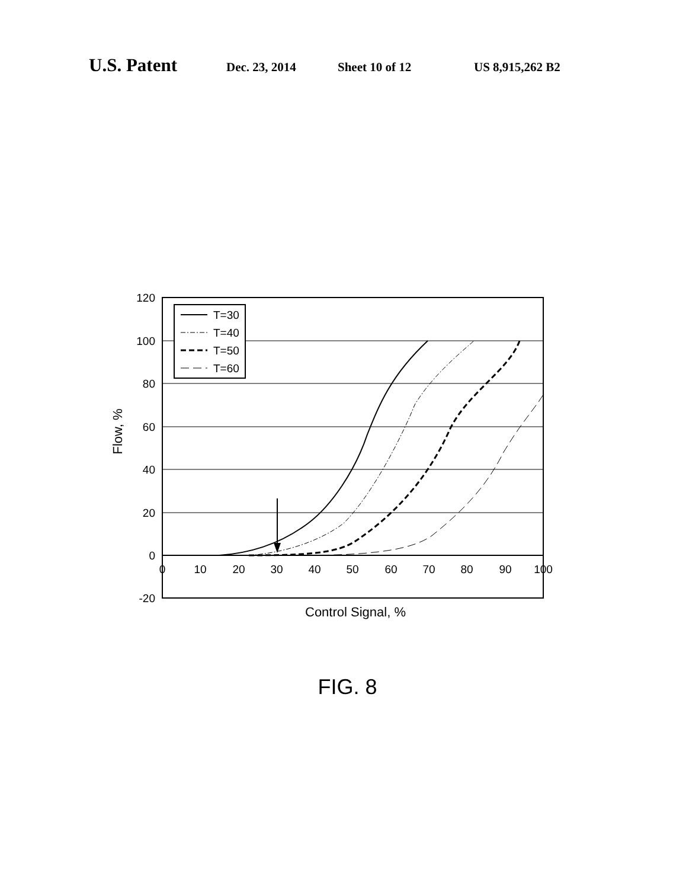U.S. Patent Dec. 23, 2014 Sheet 10 of 12 US 8,915,262 B2
T=30
T=40
T=50
T=60
120
100
80
60
40
20
0
-20
0
10
20
30
40
50
60
70
80
90
100
Control Signal, %
Flow, %
FIG. 8